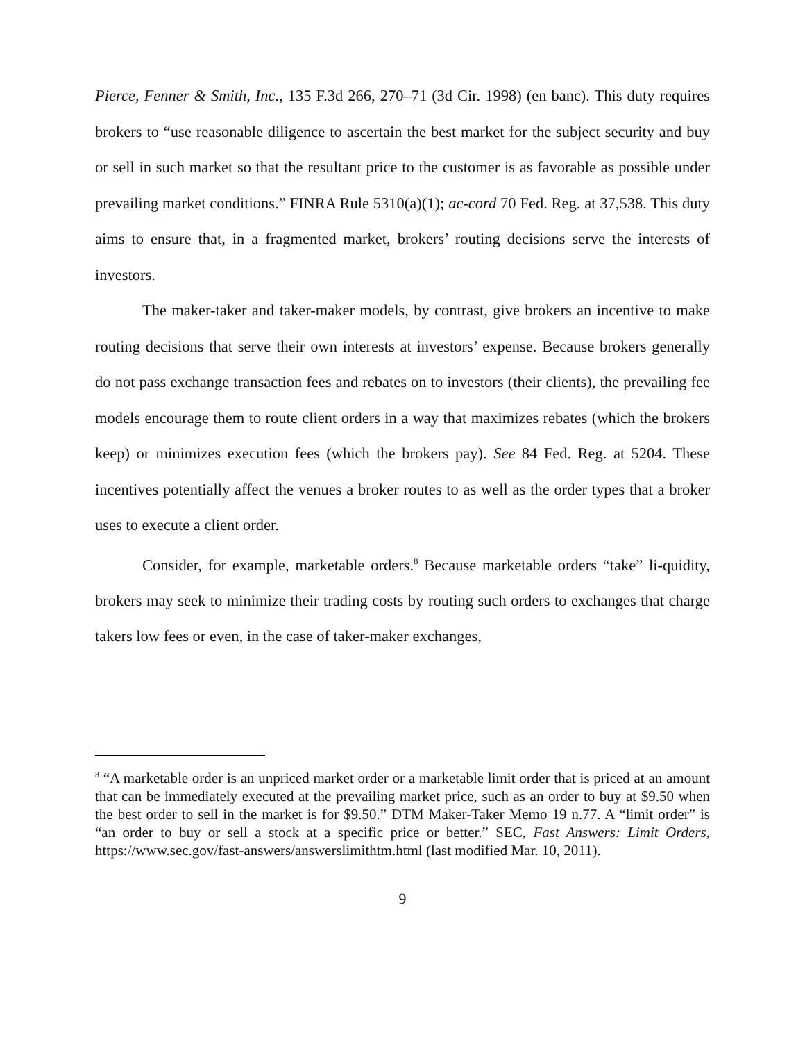Pierce, Fenner & Smith, Inc., 135 F.3d 266, 270–71 (3d Cir. 1998) (en banc). This duty requires brokers to “use reasonable diligence to ascertain the best market for the subject security and buy or sell in such market so that the resultant price to the customer is as favorable as possible under prevailing market conditions.” FINRA Rule 5310(a)(1); ac-cord 70 Fed. Reg. at 37,538. This duty aims to ensure that, in a fragmented market, brokers’ routing decisions serve the interests of investors.
The maker-taker and taker-maker models, by contrast, give brokers an incentive to make routing decisions that serve their own interests at investors’ expense. Because brokers generally do not pass exchange transaction fees and rebates on to investors (their clients), the prevailing fee models encourage them to route client orders in a way that maximizes rebates (which the brokers keep) or minimizes execution fees (which the brokers pay). See 84 Fed. Reg. at 5204. These incentives potentially affect the venues a broker routes to as well as the order types that a broker uses to execute a client order.
Consider, for example, marketable orders.<sup>8</sup> Because marketable orders “take” li-quidity, brokers may seek to minimize their trading costs by routing such orders to exchanges that charge takers low fees or even, in the case of taker-maker exchanges,
<sup>8</sup> “A marketable order is an unpriced market order or a marketable limit order that is priced at an amount that can be immediately executed at the prevailing market price, such as an order to buy at $9.50 when the best order to sell in the market is for $9.50.” DTM Maker-Taker Memo 19 n.77. A “limit order” is “an order to buy or sell a stock at a specific price or better.” SEC, Fast Answers: Limit Orders, https://www.sec.gov/fast-answers/answerslimithtm.html (last modified Mar. 10, 2011).
9